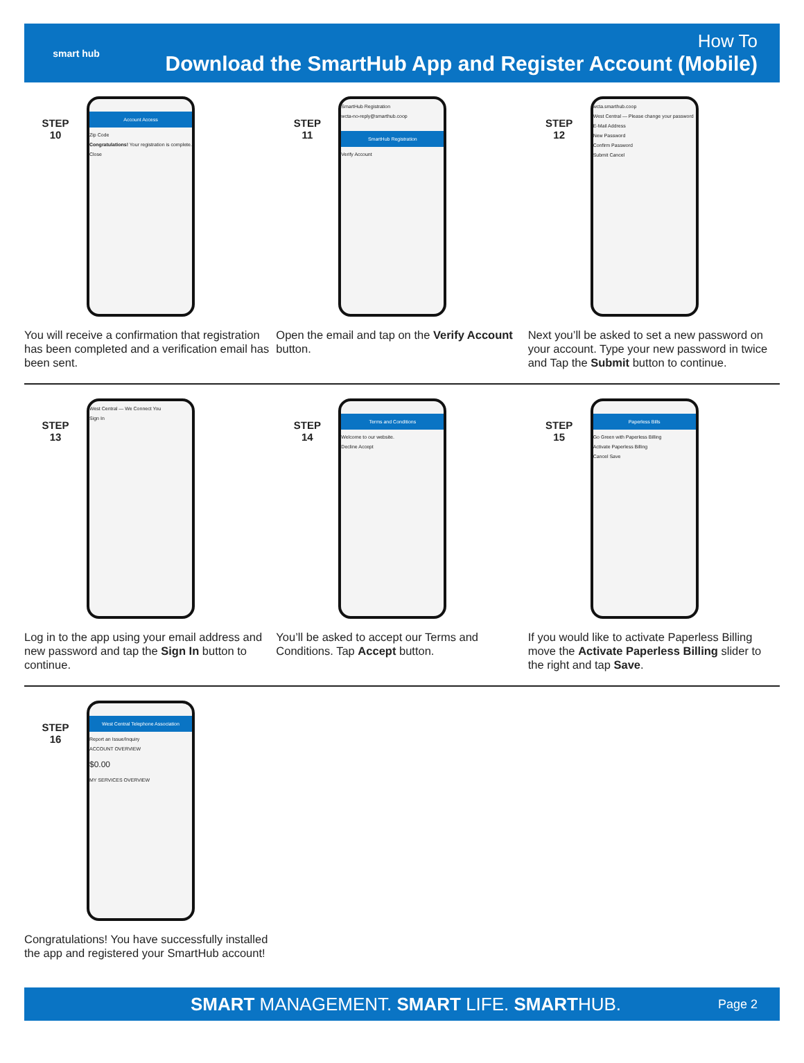smart hub
How To
Download the SmartHub App and Register Account (Mobile)
STEP
10
Account Access
Zip Code
Congratulations! Your registration is complete.
Close
You will receive a confirmation that registration has been completed and a verification email has been sent.
STEP
11
SmartHub Registration
wcta-no-reply@smarthub.coop
SmartHub Registration
Verify Account
Open the email and tap on the Verify Account button.
STEP
12
wcta.smarthub.coop
West Central — Please change your password
E-Mail Address
New Password
Confirm Password
Submit Cancel
Next you’ll be asked to set a new password on your account. Type your new password in twice and Tap the Submit button to continue.
STEP
13
West Central — We Connect You
Sign In
Log in to the app using your email address and new password and tap the Sign In button to continue.
STEP
14
Terms and Conditions
Welcome to our website.
Decline Accept
You’ll be asked to accept our Terms and Conditions. Tap Accept button.
STEP
15
Paperless Bills
Go Green with Paperless Billing
Activate Paperless Billing
Cancel Save
If you would like to activate Paperless Billing move the Activate Paperless Billing slider to the right and tap Save.
STEP
16
West Central Telephone Association
Report an Issue/Inquiry
ACCOUNT OVERVIEW
$0.00
MY SERVICES OVERVIEW
Congratulations! You have successfully installed the app and registered your SmartHub account!
SMART MANAGEMENT. SMART LIFE. SMARTHUB.
Page 2